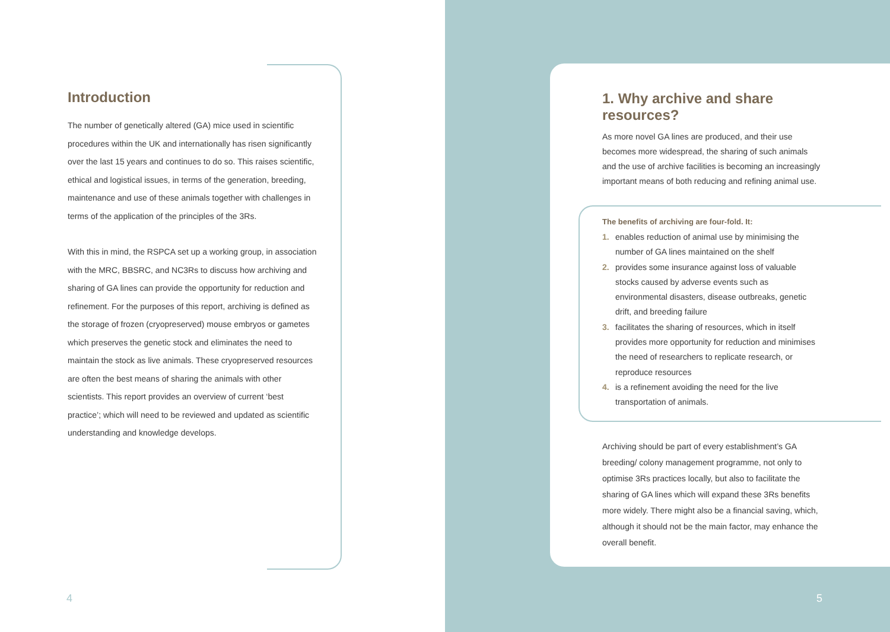Introduction
The number of genetically altered (GA) mice used in scientific procedures within the UK and internationally has risen significantly over the last 15 years and continues to do so. This raises scientific, ethical and logistical issues, in terms of the generation, breeding, maintenance and use of these animals together with challenges in terms of the application of the principles of the 3Rs.
With this in mind, the RSPCA set up a working group, in association with the MRC, BBSRC, and NC3Rs to discuss how archiving and sharing of GA lines can provide the opportunity for reduction and refinement. For the purposes of this report, archiving is defined as the storage of frozen (cryopreserved) mouse embryos or gametes which preserves the genetic stock and eliminates the need to maintain the stock as live animals. These cryopreserved resources are often the best means of sharing the animals with other scientists. This report provides an overview of current ‘best practice’; which will need to be reviewed and updated as scientific understanding and knowledge develops.
4
1. Why archive and share resources?
As more novel GA lines are produced, and their use becomes more widespread, the sharing of such animals and the use of archive facilities is becoming an increasingly important means of both reducing and refining animal use.
The benefits of archiving are four-fold. It:
1. enables reduction of animal use by minimising the number of GA lines maintained on the shelf
2. provides some insurance against loss of valuable stocks caused by adverse events such as environmental disasters, disease outbreaks, genetic drift, and breeding failure
3. facilitates the sharing of resources, which in itself provides more opportunity for reduction and minimises the need of researchers to replicate research, or reproduce resources
4. is a refinement avoiding the need for the live transportation of animals.
Archiving should be part of every establishment’s GA breeding/ colony management programme, not only to optimise 3Rs practices locally, but also to facilitate the sharing of GA lines which will expand these 3Rs benefits more widely. There might also be a financial saving, which, although it should not be the main factor, may enhance the overall benefit.
5